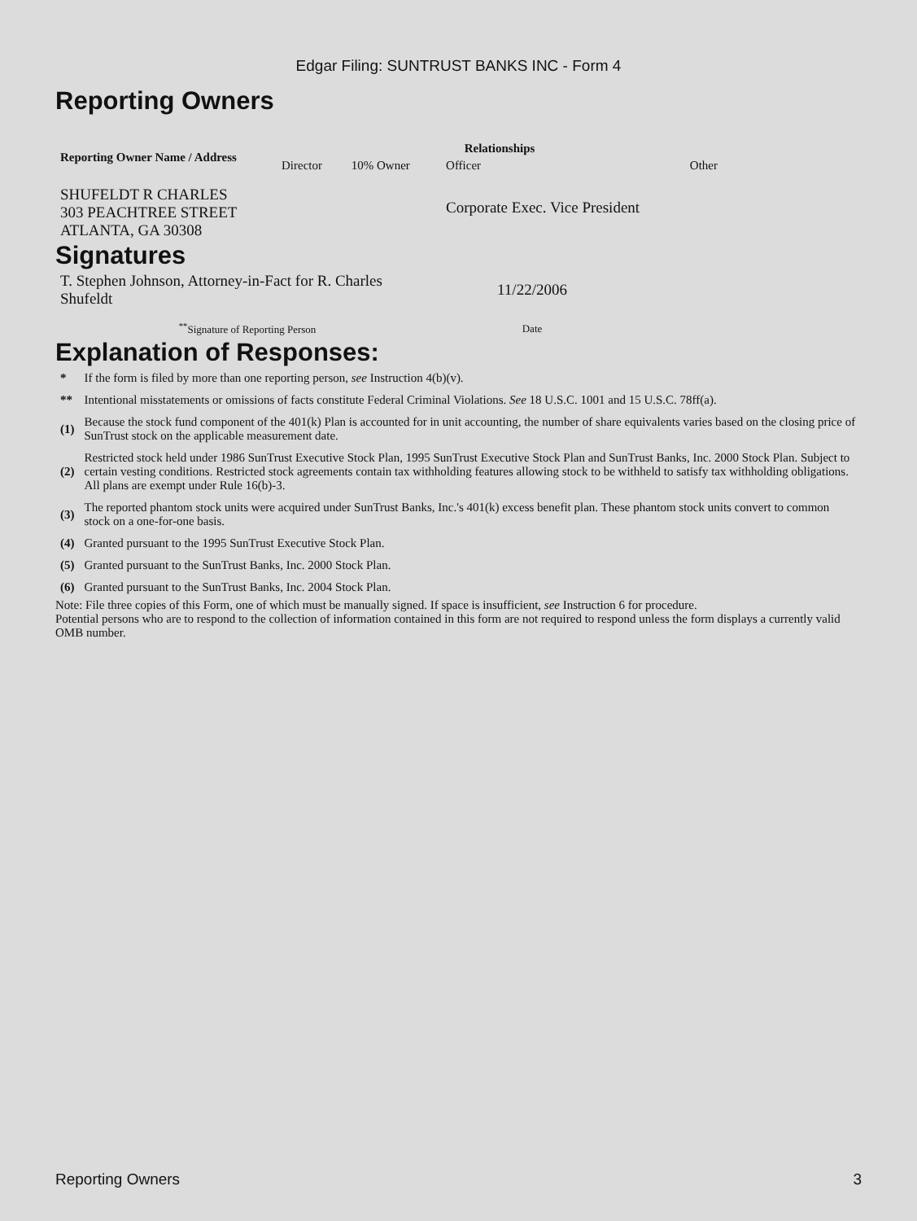Edgar Filing: SUNTRUST BANKS INC - Form 4
Reporting Owners
| Reporting Owner Name / Address | Relationships | | | |
| --- | --- | --- | --- | --- |
| | Director | 10% Owner | Officer | Other |
| SHUFELDT R CHARLES 303 PEACHTREE STREET ATLANTA, GA 30308 | | | Corporate Exec. Vice President | |
Signatures
| T. Stephen Johnson, Attorney-in-Fact for R. Charles Shufeldt | 11/22/2006 |
| <sup>**</sup> Signature of Reporting Person | Date |
Explanation of Responses:
| * | If the form is filed by more than one reporting person, see Instruction 4(b)(v). |
| ** | Intentional misstatements or omissions of facts constitute Federal Criminal Violations. See 18 U.S.C. 1001 and 15 U.S.C. 78ff(a). |
| (1) | Because the stock fund component of the 401(k) Plan is accounted for in unit accounting, the number of share equivalents varies based on the closing price of SunTrust stock on the applicable measurement date. |
| (2) | Restricted stock held under 1986 SunTrust Executive Stock Plan, 1995 SunTrust Executive Stock Plan and SunTrust Banks, Inc. 2000 Stock Plan. Subject to certain vesting conditions. Restricted stock agreements contain tax withholding features allowing stock to be withheld to satisfy tax withholding obligations. All plans are exempt under Rule 16(b)-3. |
| (3) | The reported phantom stock units were acquired under SunTrust Banks, Inc.'s 401(k) excess benefit plan. These phantom stock units convert to common stock on a one-for-one basis. |
| (4) | Granted pursuant to the 1995 SunTrust Executive Stock Plan. |
| (5) | Granted pursuant to the SunTrust Banks, Inc. 2000 Stock Plan. |
| (6) | Granted pursuant to the SunTrust Banks, Inc. 2004 Stock Plan. |
Note: File three copies of this Form, one of which must be manually signed. If space is insufficient, see Instruction 6 for procedure.
Potential persons who are to respond to the collection of information contained in this form are not required to respond unless the form displays a currently valid OMB number.
Reporting Owners 3